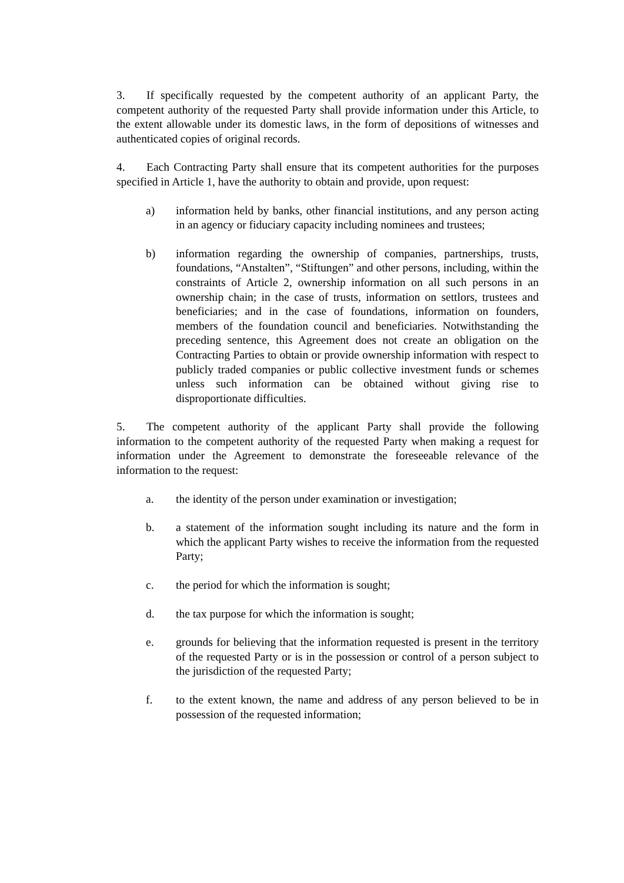3. If specifically requested by the competent authority of an applicant Party, the competent authority of the requested Party shall provide information under this Article, to the extent allowable under its domestic laws, in the form of depositions of witnesses and authenticated copies of original records.
4. Each Contracting Party shall ensure that its competent authorities for the purposes specified in Article 1, have the authority to obtain and provide, upon request:
a) information held by banks, other financial institutions, and any person acting in an agency or fiduciary capacity including nominees and trustees;
b) information regarding the ownership of companies, partnerships, trusts, foundations, “Anstalten”, “Stiftungen” and other persons, including, within the constraints of Article 2, ownership information on all such persons in an ownership chain; in the case of trusts, information on settlors, trustees and beneficiaries; and in the case of foundations, information on founders, members of the foundation council and beneficiaries. Notwithstanding the preceding sentence, this Agreement does not create an obligation on the Contracting Parties to obtain or provide ownership information with respect to publicly traded companies or public collective investment funds or schemes unless such information can be obtained without giving rise to disproportionate difficulties.
5. The competent authority of the applicant Party shall provide the following information to the competent authority of the requested Party when making a request for information under the Agreement to demonstrate the foreseeable relevance of the information to the request:
a. the identity of the person under examination or investigation;
b. a statement of the information sought including its nature and the form in which the applicant Party wishes to receive the information from the requested Party;
c. the period for which the information is sought;
d. the tax purpose for which the information is sought;
e. grounds for believing that the information requested is present in the territory of the requested Party or is in the possession or control of a person subject to the jurisdiction of the requested Party;
f. to the extent known, the name and address of any person believed to be in possession of the requested information;